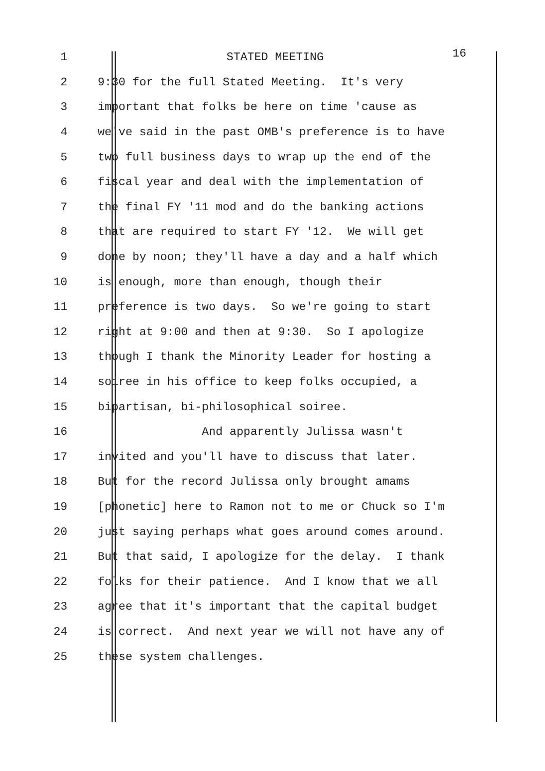1 STATED MEETING 16
2 9:30 for the full Stated Meeting. It's very
3 important that folks be here on time 'cause as
4 we've said in the past OMB's preference is to have
5 two full business days to wrap up the end of the
6 fiscal year and deal with the implementation of
7 the final FY '11 mod and do the banking actions
8 that are required to start FY '12. We will get
9 done by noon; they'll have a day and a half which
10 is enough, more than enough, though their
11 preference is two days. So we're going to start
12 right at 9:00 and then at 9:30. So I apologize
13 though I thank the Minority Leader for hosting a
14 soiree in his office to keep folks occupied, a
15 bipartisan, bi-philosophical soiree.
16 And apparently Julissa wasn't
17 invited and you'll have to discuss that later.
18 But for the record Julissa only brought amams
19 [phonetic] here to Ramon not to me or Chuck so I'm
20 just saying perhaps what goes around comes around.
21 But that said, I apologize for the delay. I thank
22 folks for their patience. And I know that we all
23 agree that it's important that the capital budget
24 is correct. And next year we will not have any of
25 these system challenges.